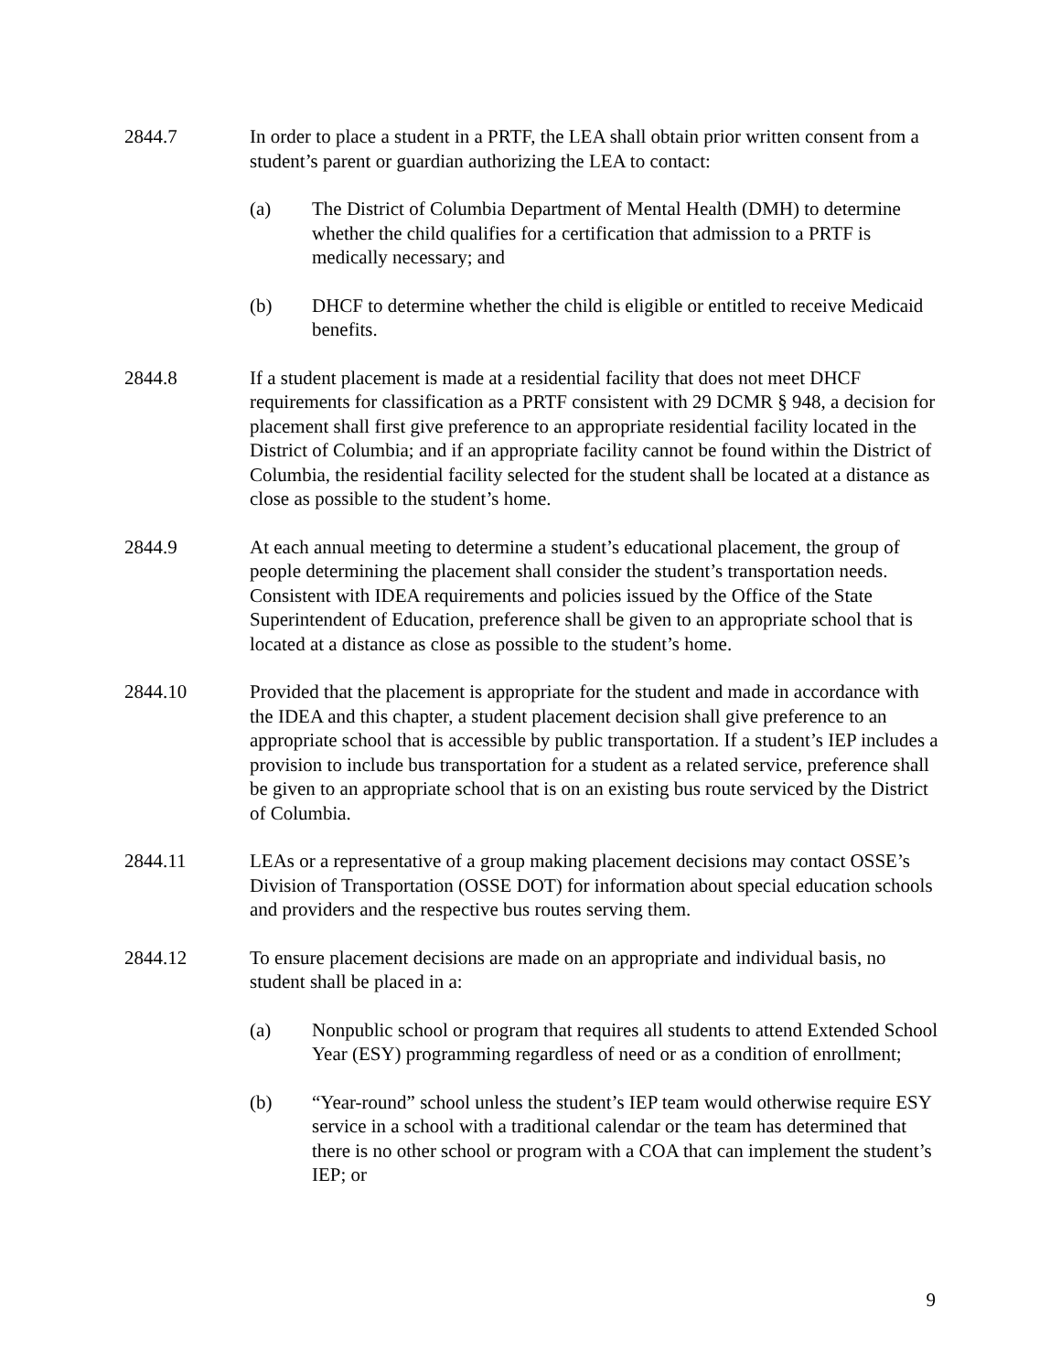2844.7 In order to place a student in a PRTF, the LEA shall obtain prior written consent from a student’s parent or guardian authorizing the LEA to contact:
(a) The District of Columbia Department of Mental Health (DMH) to determine whether the child qualifies for a certification that admission to a PRTF is medically necessary; and
(b) DHCF to determine whether the child is eligible or entitled to receive Medicaid benefits.
2844.8 If a student placement is made at a residential facility that does not meet DHCF requirements for classification as a PRTF consistent with 29 DCMR § 948, a decision for placement shall first give preference to an appropriate residential facility located in the District of Columbia; and if an appropriate facility cannot be found within the District of Columbia, the residential facility selected for the student shall be located at a distance as close as possible to the student’s home.
2844.9 At each annual meeting to determine a student’s educational placement, the group of people determining the placement shall consider the student’s transportation needs. Consistent with IDEA requirements and policies issued by the Office of the State Superintendent of Education, preference shall be given to an appropriate school that is located at a distance as close as possible to the student’s home.
2844.10 Provided that the placement is appropriate for the student and made in accordance with the IDEA and this chapter, a student placement decision shall give preference to an appropriate school that is accessible by public transportation. If a student’s IEP includes a provision to include bus transportation for a student as a related service, preference shall be given to an appropriate school that is on an existing bus route serviced by the District of Columbia.
2844.11 LEAs or a representative of a group making placement decisions may contact OSSE’s Division of Transportation (OSSE DOT) for information about special education schools and providers and the respective bus routes serving them.
2844.12 To ensure placement decisions are made on an appropriate and individual basis, no student shall be placed in a:
(a) Nonpublic school or program that requires all students to attend Extended School Year (ESY) programming regardless of need or as a condition of enrollment;
(b) “Year-round” school unless the student’s IEP team would otherwise require ESY service in a school with a traditional calendar or the team has determined that there is no other school or program with a COA that can implement the student’s IEP; or
9